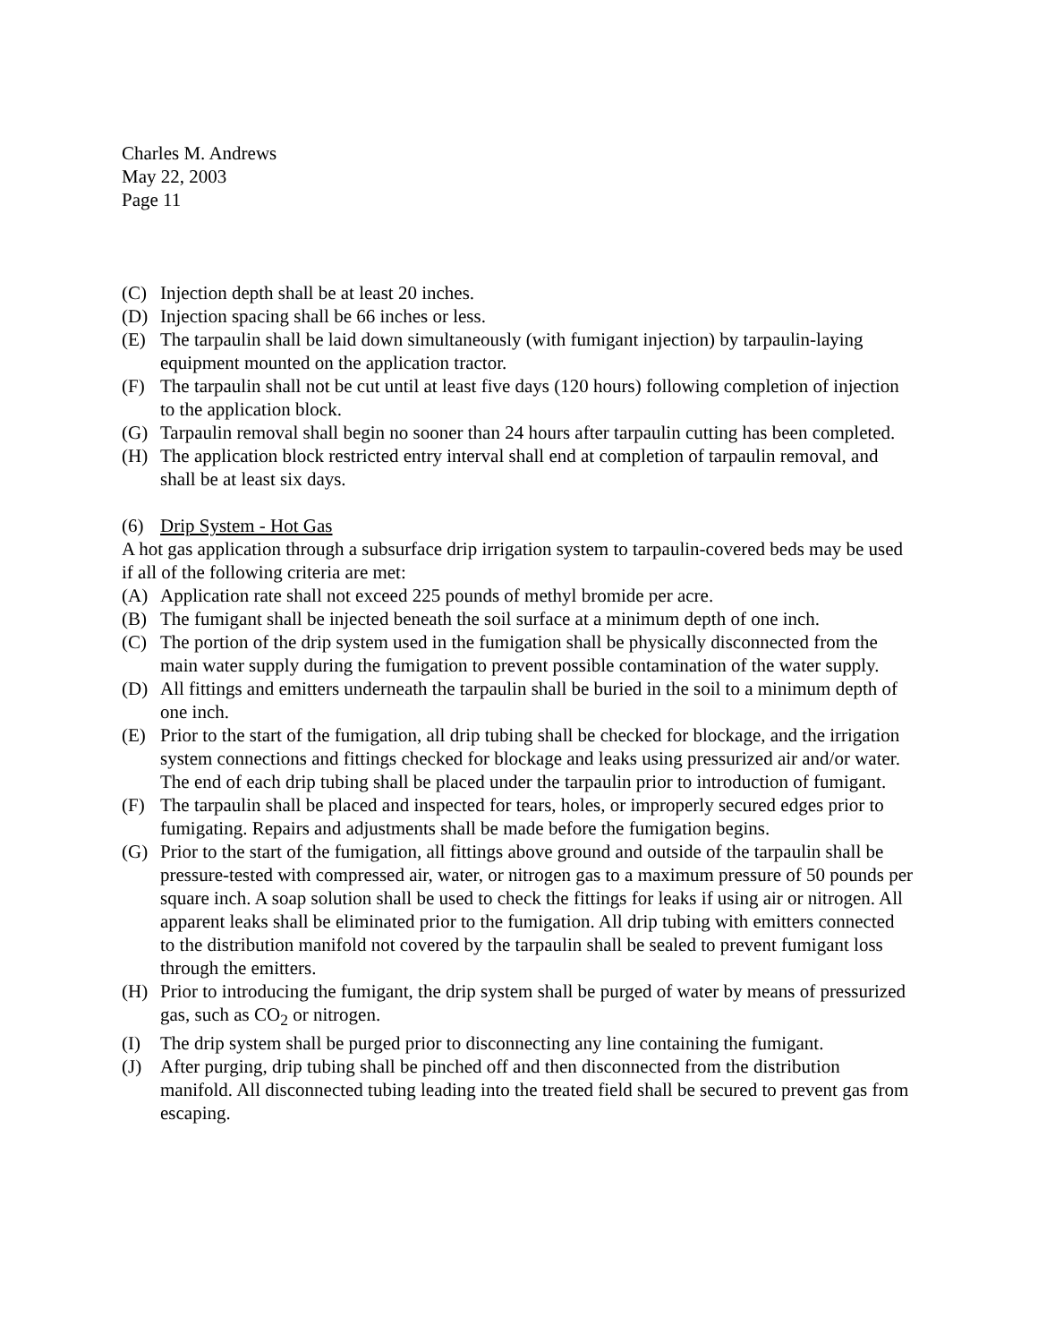Charles M. Andrews
May 22, 2003
Page 11
(C) Injection depth shall be at least 20 inches.
(D) Injection spacing shall be 66 inches or less.
(E) The tarpaulin shall be laid down simultaneously (with fumigant injection) by tarpaulin-laying equipment mounted on the application tractor.
(F) The tarpaulin shall not be cut until at least five days (120 hours) following completion of injection to the application block.
(G) Tarpaulin removal shall begin no sooner than 24 hours after tarpaulin cutting has been completed.
(H) The application block restricted entry interval shall end at completion of tarpaulin removal, and shall be at least six days.
(6) Drip System - Hot Gas
A hot gas application through a subsurface drip irrigation system to tarpaulin-covered beds may be used if all of the following criteria are met:
(A) Application rate shall not exceed 225 pounds of methyl bromide per acre.
(B) The fumigant shall be injected beneath the soil surface at a minimum depth of one inch.
(C) The portion of the drip system used in the fumigation shall be physically disconnected from the main water supply during the fumigation to prevent possible contamination of the water supply.
(D) All fittings and emitters underneath the tarpaulin shall be buried in the soil to a minimum depth of one inch.
(E) Prior to the start of the fumigation, all drip tubing shall be checked for blockage, and the irrigation system connections and fittings checked for blockage and leaks using pressurized air and/or water. The end of each drip tubing shall be placed under the tarpaulin prior to introduction of fumigant.
(F) The tarpaulin shall be placed and inspected for tears, holes, or improperly secured edges prior to fumigating. Repairs and adjustments shall be made before the fumigation begins.
(G) Prior to the start of the fumigation, all fittings above ground and outside of the tarpaulin shall be pressure-tested with compressed air, water, or nitrogen gas to a maximum pressure of 50 pounds per square inch. A soap solution shall be used to check the fittings for leaks if using air or nitrogen. All apparent leaks shall be eliminated prior to the fumigation. All drip tubing with emitters connected to the distribution manifold not covered by the tarpaulin shall be sealed to prevent fumigant loss through the emitters.
(H) Prior to introducing the fumigant, the drip system shall be purged of water by means of pressurized gas, such as CO<sub>2</sub> or nitrogen.
(I) The drip system shall be purged prior to disconnecting any line containing the fumigant.
(J) After purging, drip tubing shall be pinched off and then disconnected from the distribution manifold. All disconnected tubing leading into the treated field shall be secured to prevent gas from escaping.